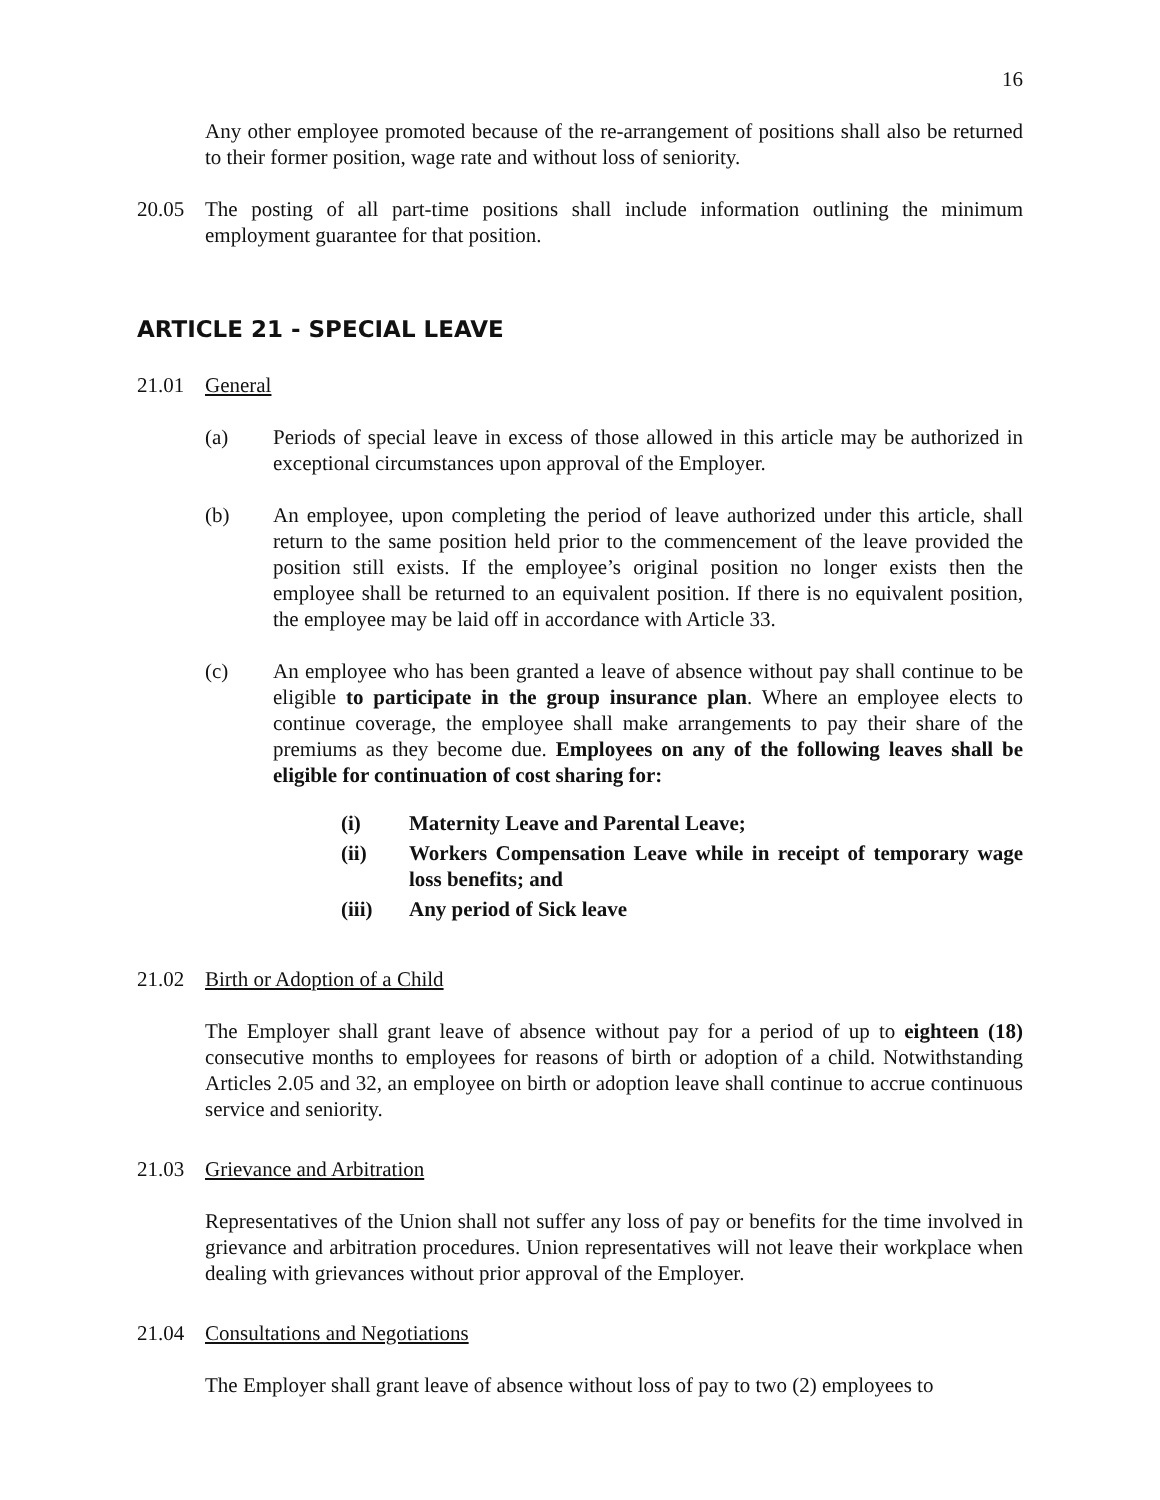16
Any other employee promoted because of the re-arrangement of positions shall also be returned to their former position, wage rate and without loss of seniority.
20.05 The posting of all part-time positions shall include information outlining the minimum employment guarantee for that position.
ARTICLE 21 - SPECIAL LEAVE
21.01 General
(a) Periods of special leave in excess of those allowed in this article may be authorized in exceptional circumstances upon approval of the Employer.
(b) An employee, upon completing the period of leave authorized under this article, shall return to the same position held prior to the commencement of the leave provided the position still exists. If the employee’s original position no longer exists then the employee shall be returned to an equivalent position. If there is no equivalent position, the employee may be laid off in accordance with Article 33.
(c) An employee who has been granted a leave of absence without pay shall continue to be eligible to participate in the group insurance plan. Where an employee elects to continue coverage, the employee shall make arrangements to pay their share of the premiums as they become due. Employees on any of the following leaves shall be eligible for continuation of cost sharing for:
(i) Maternity Leave and Parental Leave;
(ii) Workers Compensation Leave while in receipt of temporary wage loss benefits; and
(iii) Any period of Sick leave
21.02 Birth or Adoption of a Child
The Employer shall grant leave of absence without pay for a period of up to eighteen (18) consecutive months to employees for reasons of birth or adoption of a child. Notwithstanding Articles 2.05 and 32, an employee on birth or adoption leave shall continue to accrue continuous service and seniority.
21.03 Grievance and Arbitration
Representatives of the Union shall not suffer any loss of pay or benefits for the time involved in grievance and arbitration procedures. Union representatives will not leave their workplace when dealing with grievances without prior approval of the Employer.
21.04 Consultations and Negotiations
The Employer shall grant leave of absence without loss of pay to two (2) employees to